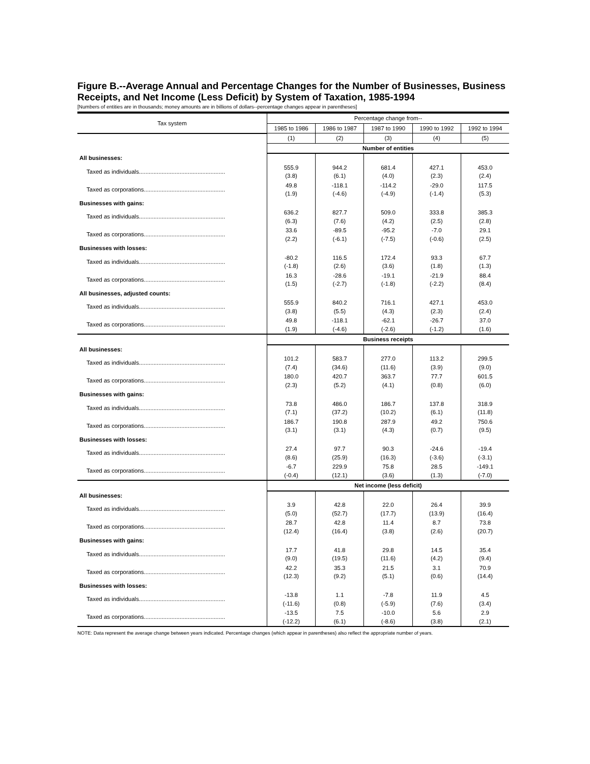Figure B.--Average Annual and Percentage Changes for the Number of Businesses, Business Receipts, and Net Income (Less Deficit) by System of Taxation, 1985-1994
[Numbers of entities are in thousands; money amounts are in billions of dollars--percentage changes appear in parentheses]
| Tax system | Percentage change from-- | | | | |
| --- | --- | --- | --- | --- | --- |
| | 1985 to 1986 | 1986 to 1987 | 1987 to 1990 | 1990 to 1992 | 1992 to 1994 |
| | (1) | (2) | (3) | (4) | (5) |
| | Number of entities | | | | |
| All businesses: | | | | | |
| Taxed as individuals..................................................... | 555.9 (3.8) | 944.2 (6.1) | 681.4 (4.0) | 427.1 (2.3) | 453.0 (2.4) |
| Taxed as corporations.................................................. | 49.8 (1.9) | -118.1 (-4.6) | -114.2 (-4.9) | -29.0 (-1.4) | 117.5 (5.3) |
| Businesses with gains: | | | | | |
| Taxed as individuals..................................................... | 636.2 (6.3) | 827.7 (7.6) | 509.0 (4.2) | 333.8 (2.5) | 385.3 (2.8) |
| Taxed as corporations.................................................. | 33.6 (2.2) | -89.5 (-6.1) | -95.2 (-7.5) | -7.0 (-0.6) | 29.1 (2.5) |
| Businesses with losses: | | | | | |
| Taxed as individuals..................................................... | -80.2 (-1.8) | 116.5 (2.6) | 172.4 (3.6) | 93.3 (1.8) | 67.7 (1.3) |
| Taxed as corporations.................................................. | 16.3 (1.5) | -28.6 (-2.7) | -19.1 (-1.8) | -21.9 (-2.2) | 88.4 (8.4) |
| All businesses, adjusted counts: | | | | | |
| Taxed as individuals..................................................... | 555.9 (3.8) | 840.2 (5.5) | 716.1 (4.3) | 427.1 (2.3) | 453.0 (2.4) |
| Taxed as corporations.................................................. | 49.8 (1.9) | -118.1 (-4.6) | -62.1 (-2.6) | -26.7 (-1.2) | 37.0 (1.6) |
| | Business receipts | | | | |
| All businesses: | | | | | |
| Taxed as individuals..................................................... | 101.2 (7.4) | 583.7 (34.6) | 277.0 (11.6) | 113.2 (3.9) | 299.5 (9.0) |
| Taxed as corporations.................................................. | 180.0 (2.3) | 420.7 (5.2) | 363.7 (4.1) | 77.7 (0.8) | 601.5 (6.0) |
| Businesses with gains: | | | | | |
| Taxed as individuals..................................................... | 73.8 (7.1) | 486.0 (37.2) | 186.7 (10.2) | 137.8 (6.1) | 318.9 (11.8) |
| Taxed as corporations.................................................. | 186.7 (3.1) | 190.8 (3.1) | 287.9 (4.3) | 49.2 (0.7) | 750.6 (9.5) |
| Businesses with losses: | | | | | |
| Taxed as individuals..................................................... | 27.4 (8.6) | 97.7 (25.9) | 90.3 (16.3) | -24.6 (-3.6) | -19.4 (-3.1) |
| Taxed as corporations.................................................. | -6.7 (-0.4) | 229.9 (12.1) | 75.8 (3.6) | 28.5 (1.3) | -149.1 (-7.0) |
| | Net income (less deficit) | | | | |
| All businesses: | | | | | |
| Taxed as individuals..................................................... | 3.9 (5.0) | 42.8 (52.7) | 22.0 (17.7) | 26.4 (13.9) | 39.9 (16.4) |
| Taxed as corporations.................................................. | 28.7 (12.4) | 42.8 (16.4) | 11.4 (3.8) | 8.7 (2.6) | 73.8 (20.7) |
| Businesses with gains: | | | | | |
| Taxed as individuals..................................................... | 17.7 (9.0) | 41.8 (19.5) | 29.8 (11.6) | 14.5 (4.2) | 35.4 (9.4) |
| Taxed as corporations.................................................. | 42.2 (12.3) | 35.3 (9.2) | 21.5 (5.1) | 3.1 (0.6) | 70.9 (14.4) |
| Businesses with losses: | | | | | |
| Taxed as individuals..................................................... | -13.8 (-11.6) | 1.1 (0.8) | -7.8 (-5.9) | 11.9 (7.6) | 4.5 (3.4) |
| Taxed as corporations.................................................. | -13.5 (-12.2) | 7.5 (6.1) | -10.0 (-8.6) | 5.6 (3.8) | 2.9 (2.1) |
NOTE: Data represent the average change between years indicated. Percentage changes (which appear in parentheses) also reflect the appropriate number of years.